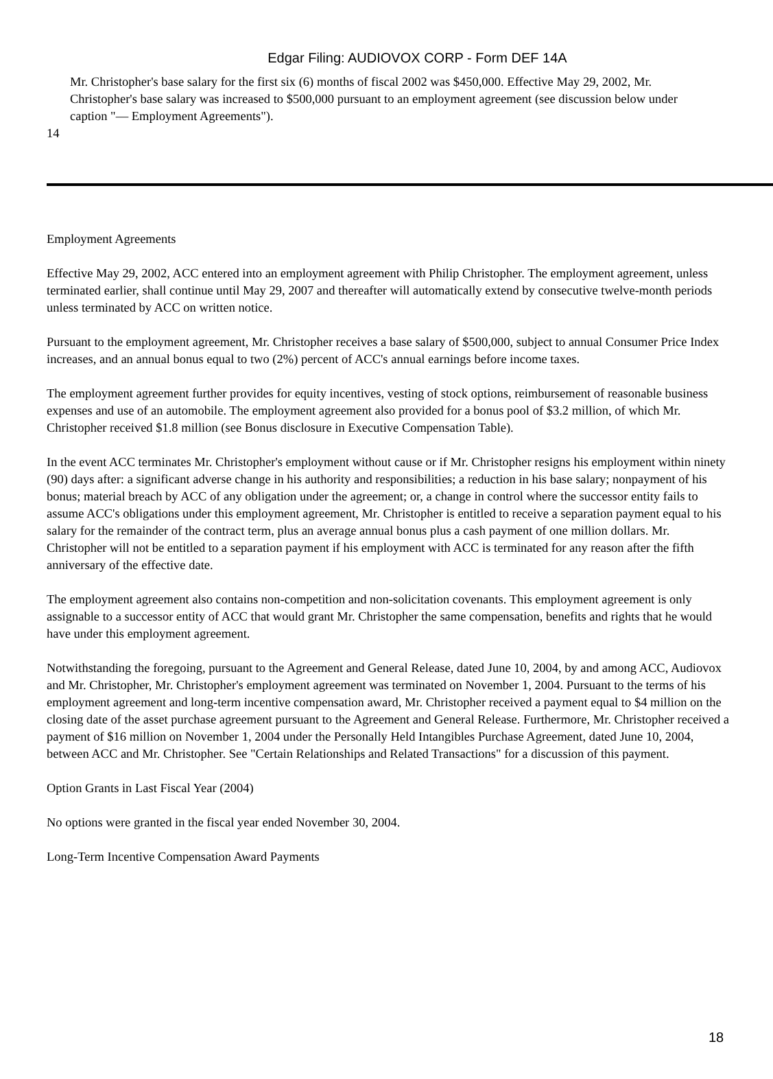Edgar Filing: AUDIOVOX CORP - Form DEF 14A
Mr. Christopher's base salary for the first six (6) months of fiscal 2002 was $450,000. Effective May 29, 2002, Mr. Christopher's base salary was increased to $500,000 pursuant to an employment agreement (see discussion below under caption "— Employment Agreements").
14
Employment Agreements
Effective May 29, 2002, ACC entered into an employment agreement with Philip Christopher. The employment agreement, unless terminated earlier, shall continue until May 29, 2007 and thereafter will automatically extend by consecutive twelve-month periods unless terminated by ACC on written notice.
Pursuant to the employment agreement, Mr. Christopher receives a base salary of $500,000, subject to annual Consumer Price Index increases, and an annual bonus equal to two (2%) percent of ACC's annual earnings before income taxes.
The employment agreement further provides for equity incentives, vesting of stock options, reimbursement of reasonable business expenses and use of an automobile. The employment agreement also provided for a bonus pool of $3.2 million, of which Mr. Christopher received $1.8 million (see Bonus disclosure in Executive Compensation Table).
In the event ACC terminates Mr. Christopher's employment without cause or if Mr. Christopher resigns his employment within ninety (90) days after: a significant adverse change in his authority and responsibilities; a reduction in his base salary; nonpayment of his bonus; material breach by ACC of any obligation under the agreement; or, a change in control where the successor entity fails to assume ACC's obligations under this employment agreement, Mr. Christopher is entitled to receive a separation payment equal to his salary for the remainder of the contract term, plus an average annual bonus plus a cash payment of one million dollars. Mr. Christopher will not be entitled to a separation payment if his employment with ACC is terminated for any reason after the fifth anniversary of the effective date.
The employment agreement also contains non-competition and non-solicitation covenants. This employment agreement is only assignable to a successor entity of ACC that would grant Mr. Christopher the same compensation, benefits and rights that he would have under this employment agreement.
Notwithstanding the foregoing, pursuant to the Agreement and General Release, dated June 10, 2004, by and among ACC, Audiovox and Mr. Christopher, Mr. Christopher's employment agreement was terminated on November 1, 2004. Pursuant to the terms of his employment agreement and long-term incentive compensation award, Mr. Christopher received a payment equal to $4 million on the closing date of the asset purchase agreement pursuant to the Agreement and General Release. Furthermore, Mr. Christopher received a payment of $16 million on November 1, 2004 under the Personally Held Intangibles Purchase Agreement, dated June 10, 2004, between ACC and Mr. Christopher. See "Certain Relationships and Related Transactions" for a discussion of this payment.
Option Grants in Last Fiscal Year (2004)
No options were granted in the fiscal year ended November 30, 2004.
Long-Term Incentive Compensation Award Payments
18